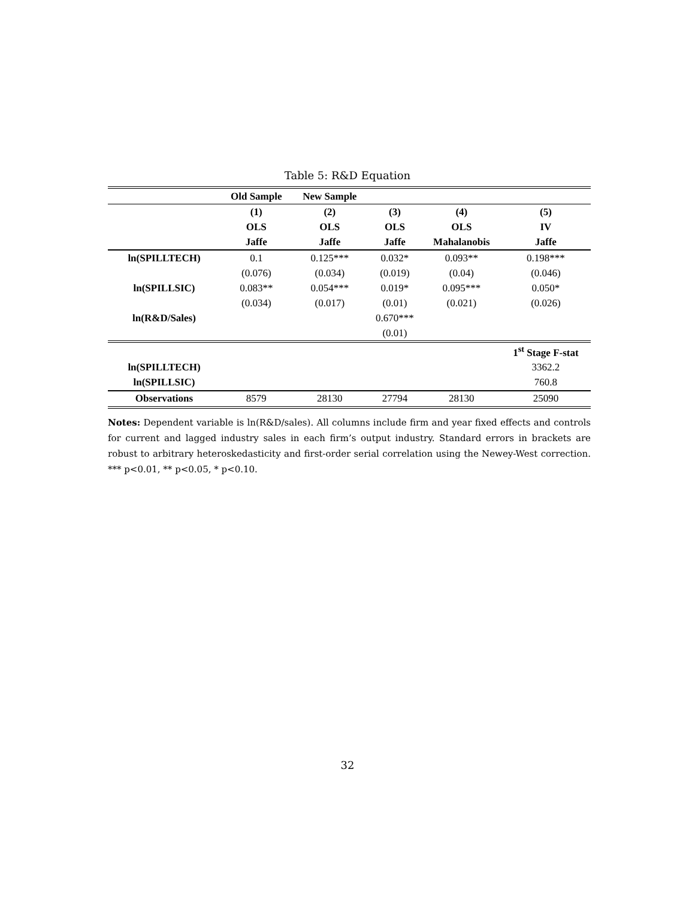Table 5: R&D Equation
| | Old Sample | New Sample | | | |
| --- | --- | --- | --- | --- | --- |
| | (1) | (2) | (3) | (4) | (5) |
| | OLS | OLS | OLS | OLS | IV |
| | Jaffe | Jaffe | Jaffe | Mahalanobis | Jaffe |
| ln(SPILLTECH) | 0.1 | 0.125*** | 0.032* | 0.093** | 0.198*** |
| | (0.076) | (0.034) | (0.019) | (0.04) | (0.046) |
| ln(SPILLSIC) | 0.083** | 0.054*** | 0.019* | 0.095*** | 0.050* |
| | (0.034) | (0.017) | (0.01) | (0.021) | (0.026) |
| ln(R&D/Sales) | | | 0.670*** | | |
| | | | (0.01) | | |
| | | | | | 1<sup>st</sup> Stage F-stat |
| ln(SPILLTECH) | | | | | 3362.2 |
| ln(SPILLSIC) | | | | | 760.8 |
| Observations | 8579 | 28130 | 27794 | 28130 | 25090 |
Notes: Dependent variable is ln(R&D/sales). All columns include firm and year fixed effects and controls for current and lagged industry sales in each firm’s output industry. Standard errors in brackets are robust to arbitrary heteroskedasticity and first-order serial correlation using the Newey-West correction. *** p<0.01, ** p<0.05, * p<0.10.
32